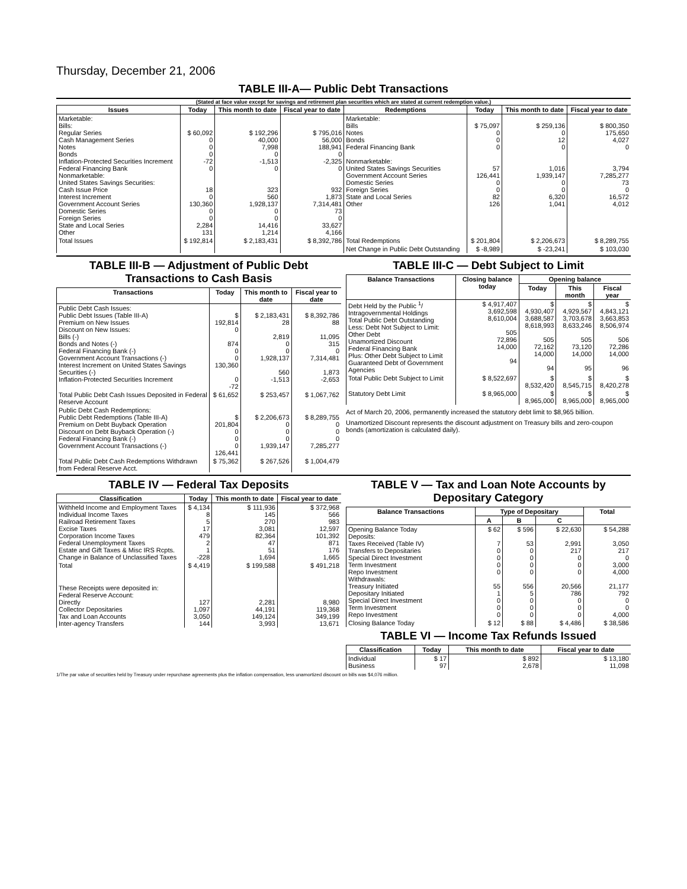Thursday, December 21, 2006
TABLE III-A— Public Debt Transactions
(Stated at face value except for savings and retirement plan securities which are stated at current redemption value.)
| Issues | Today | This month to date | Fiscal year to date | Redemptions | Today | This month to date | Fiscal year to date |
| --- | --- | --- | --- | --- | --- | --- | --- |
| Marketable: Bills: Regular Series Cash Management Series Notes Bonds Inflation-Protected Securities Increment Federal Financing Bank Nonmarketable: United States Savings Securities: Cash Issue Price Interest Increment Government Account Series Domestic Series Foreign Series State and Local Series Other | $ 60,092 0 0 0 -72 0 18 0 130,360 0 0 2,284 131 | $ 192,296 40,000 7,998 0 -1,513 0 323 560 1,928,137 0 0 14,416 1,214 | $ 795,016 56,000 188,941 0 -2,325 0 932 1,873 7,314,481 73 0 33,627 4,166 | Marketable: Bills Notes Bonds Federal Financing Bank Nonmarketable: United States Savings Securities Government Account Series Domestic Series Foreign Series State and Local Series Other | $ 75,097 0 0 0 57 126,441 0 0 82 126 | $ 259,136 0 12 0 1,016 1,939,147 0 0 6,320 1,041 | $ 800,350 175,650 4,027 0 3,794 7,285,277 73 0 16,572 4,012 |
| Total Issues | $ 192,814 | $ 2,183,431 | $ 8,392,786 | Total Redemptions | $ 201,804 | $ 2,206,673 | $ 8,289,755 |
| | | | | Net Change in Public Debt Outstanding | $ -8,989 | $ -23,241 | $ 103,030 |
TABLE III-B — Adjustment of Public Debt Transactions to Cash Basis
| Transactions | Today | This month to date | Fiscal year to date |
| --- | --- | --- | --- |
| Public Debt Cash Issues: Public Debt Issues (Table III-A) Premium on New Issues Discount on New Issues: Bills (-) Bonds and Notes (-) Federal Financing Bank (-) Government Account Transactions (-) Interest Increment on United States Savings Securities (-) Inflation-Protected Securities Increment | $ 192,814 0 874 0 0 130,360 0 -72 | $ 2,183,431 28 2,819 0 0 1,928,137 560 -1,513 | $ 8,392,786 88 11,095 315 0 7,314,481 1,873 -2,653 |
| Total Public Debt Cash Issues Deposited in Federal Reserve Account | $ 61,652 | $ 253,457 | $ 1,067,762 |
| Public Debt Cash Redemptions: Public Debt Redemptions (Table III-A) Premium on Debt Buyback Operation Discount on Debt Buyback Operation (-) Federal Financing Bank (-) Government Account Transactions (-) | $ 201,804 0 0 0 126,441 | $ 2,206,673 0 0 0 1,939,147 | $ 8,289,755 0 0 0 7,285,277 |
| Total Public Debt Cash Redemptions Withdrawn from Federal Reserve Acct. | $ 75,362 | $ 267,526 | $ 1,004,479 |
TABLE III-C — Debt Subject to Limit
| Balance Transactions | Closing balance today | Opening balance | | |
| --- | --- | --- | --- | --- |
| | | Today | This month | Fiscal year |
| Debt Held by the Public <sup>1</sup>/ Intragovernmental Holdings Total Public Debt Outstanding Less: Debt Not Subject to Limit: Other Debt Unamortized Discount Federal Financing Bank Plus: Other Debt Subject to Limit Guaranteed Debt of Government Agencies | $ 4,917,407 3,692,598 8,610,004 505 72,896 14,000 94 | $ 4,930,407 3,688,587 8,618,993 505 72,162 14,000 94 | $ 4,929,567 3,703,678 8,633,246 505 73,120 14,000 95 | $ 4,843,121 3,663,853 8,506,974 506 72,286 14,000 96 |
| Total Public Debt Subject to Limit | $ 8,522,697 | $ 8,532,420 | $ 8,545,715 | $ 8,420,278 |
| Statutory Debt Limit | $ 8,965,000 | $ 8,965,000 | $ 8,965,000 | $ 8,965,000 |
Act of March 20, 2006, permanently increased the statutory debt limit to $8,965 billion.
Unamortized Discount represents the discount adjustment on Treasury bills and zero-coupon bonds (amortization is calculated daily).
TABLE IV — Federal Tax Deposits
| Classification | Today | This month to date | Fiscal year to date |
| --- | --- | --- | --- |
| Withheld Income and Employment Taxes Individual Income Taxes Railroad Retirement Taxes Excise Taxes Corporation Income Taxes Federal Unemployment Taxes Estate and Gift Taxes & Misc IRS Rcpts. Change in Balance of Unclassified Taxes | $ 4,134 8 5 17 479 2 1 -228 | $ 111,936 145 270 3,081 82,364 47 51 1,694 | $ 372,968 566 983 12,597 101,392 871 176 1,665 |
| Total | $ 4,419 | $ 199,588 | $ 491,218 |
| These Receipts were deposited in: Federal Reserve Account: Directly Collector Depositaries Tax and Loan Accounts Inter-agency Transfers | 127 1,097 3,050 144 | 2,281 44,191 149,124 3,993 | 8,980 119,368 349,199 13,671 |
TABLE V — Tax and Loan Note Accounts by Depositary Category
| Balance Transactions | Type of Depositary | | | Total |
| --- | --- | --- | --- | --- |
| | A | B | C | |
| Opening Balance Today Deposits: Taxes Received (Table IV) Transfers to Depositaries Special Direct Investment Term Investment Repo Investment Withdrawals: Treasury Initiated Depositary Initiated Special Direct Investment Term Investment Repo Investment | $ 62 7 0 0 0 0 55 1 0 0 0 | $ 596 53 0 0 0 0 556 5 0 0 0 | $ 22,630 2,991 217 0 0 0 20,566 786 0 0 0 | $ 54,288 3,050 217 0 3,000 4,000 21,177 792 0 0 4,000 |
| Closing Balance Today | $ 12 | $ 88 | $ 4,486 | $ 38,586 |
TABLE VI — Income Tax Refunds Issued
| Classification | Today | This month to date | Fiscal year to date |
| --- | --- | --- | --- |
| Individual Business | $ 17 97 | $ 892 2,678 | $ 13,180 11,098 |
1/The par value of securities held by Treasury under repurchase agreements plus the inflation compensation, less unamortized discount on bills was $4,076 million.